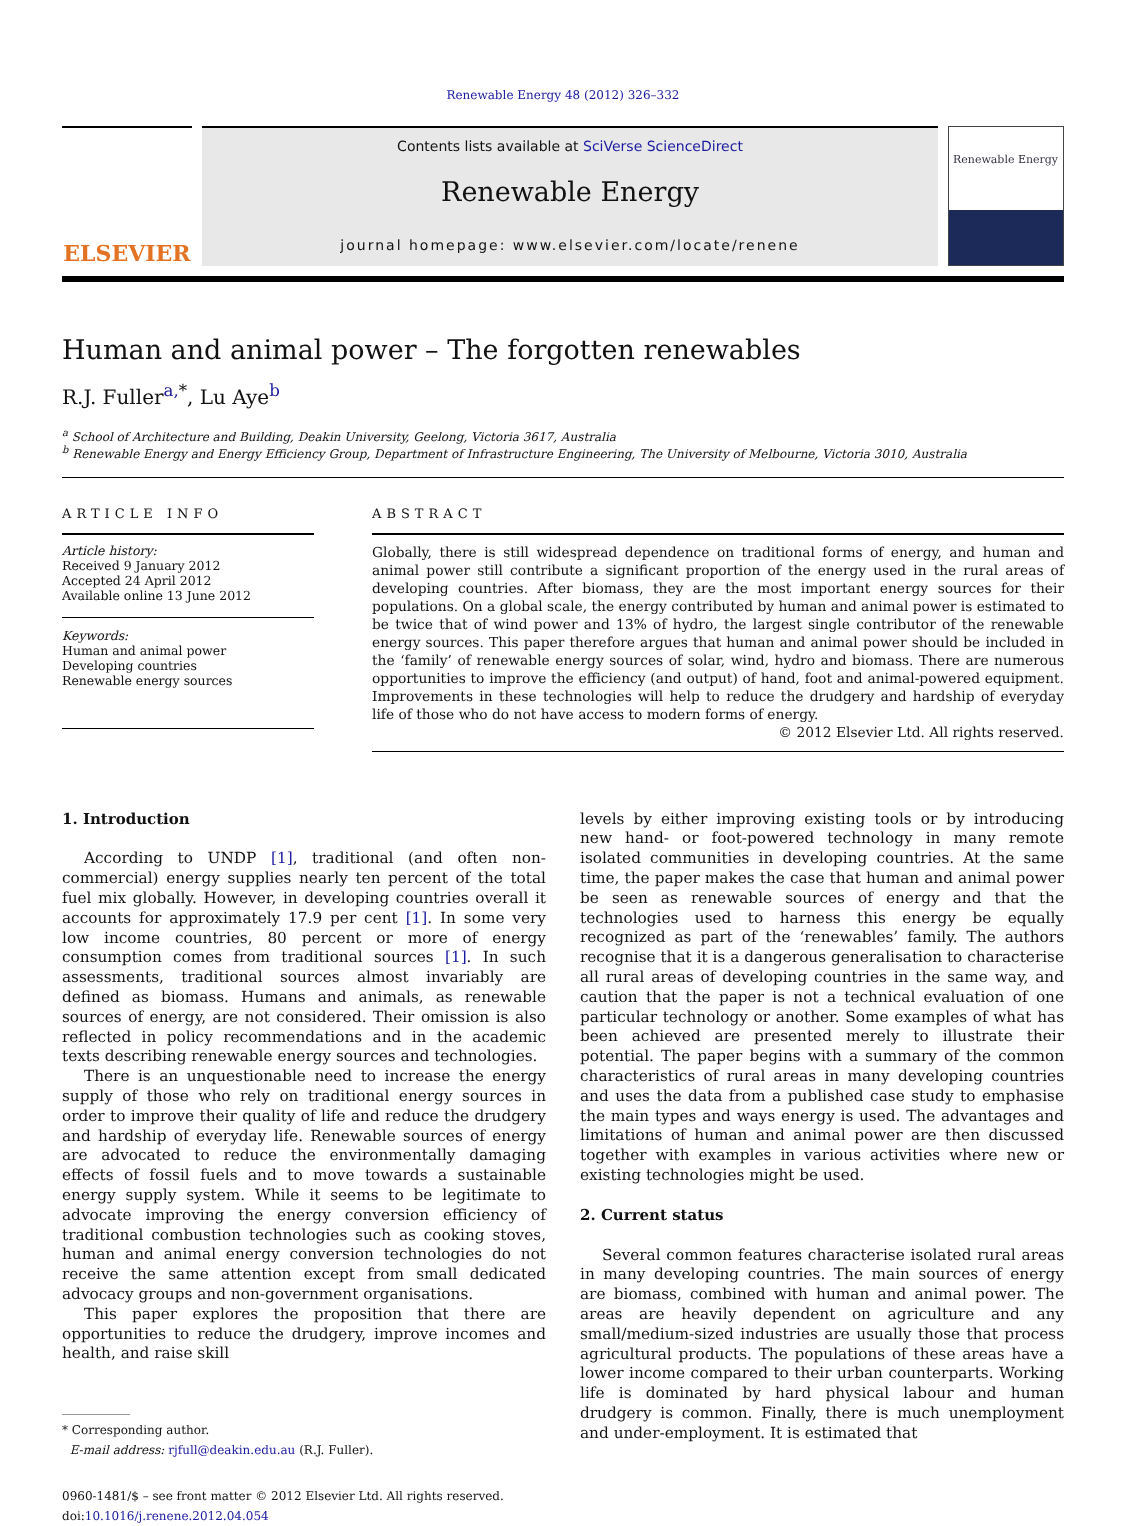Renewable Energy 48 (2012) 326–332
ELSEVIER
Contents lists available at SciVerse ScienceDirect
Renewable Energy
journal homepage: www.elsevier.com/locate/renene
Renewable Energy
Human and animal power – The forgotten renewables
R.J. Fuller<sup>a,</sup><sup>*</sup>, Lu Aye<sup>b</sup>
<sup>a</sup> School of Architecture and Building, Deakin University, Geelong, Victoria 3617, Australia
<sup>b</sup> Renewable Energy and Energy Efficiency Group, Department of Infrastructure Engineering, The University of Melbourne, Victoria 3010, Australia
ARTICLE INFO
Article history:
Received 9 January 2012
Accepted 24 April 2012
Available online 13 June 2012
Keywords:
Human and animal power
Developing countries
Renewable energy sources
ABSTRACT
Globally, there is still widespread dependence on traditional forms of energy, and human and animal power still contribute a significant proportion of the energy used in the rural areas of developing countries. After biomass, they are the most important energy sources for their populations. On a global scale, the energy contributed by human and animal power is estimated to be twice that of wind power and 13% of hydro, the largest single contributor of the renewable energy sources. This paper therefore argues that human and animal power should be included in the ‘family’ of renewable energy sources of solar, wind, hydro and biomass. There are numerous opportunities to improve the efficiency (and output) of hand, foot and animal-powered equipment. Improvements in these technologies will help to reduce the drudgery and hardship of everyday life of those who do not have access to modern forms of energy.
© 2012 Elsevier Ltd. All rights reserved.
1. Introduction
According to UNDP [1], traditional (and often non-commercial) energy supplies nearly ten percent of the total fuel mix globally. However, in developing countries overall it accounts for approximately 17.9 per cent [1]. In some very low income countries, 80 percent or more of energy consumption comes from traditional sources [1]. In such assessments, traditional sources almost invariably are defined as biomass. Humans and animals, as renewable sources of energy, are not considered. Their omission is also reflected in policy recommendations and in the academic texts describing renewable energy sources and technologies.
There is an unquestionable need to increase the energy supply of those who rely on traditional energy sources in order to improve their quality of life and reduce the drudgery and hardship of everyday life. Renewable sources of energy are advocated to reduce the environmentally damaging effects of fossil fuels and to move towards a sustainable energy supply system. While it seems to be legitimate to advocate improving the energy conversion efficiency of traditional combustion technologies such as cooking stoves, human and animal energy conversion technologies do not receive the same attention except from small dedicated advocacy groups and non-government organisations.
This paper explores the proposition that there are opportunities to reduce the drudgery, improve incomes and health, and raise skill
* Corresponding author.
E-mail address: rjfull@deakin.edu.au (R.J. Fuller).
0960-1481/$ – see front matter © 2012 Elsevier Ltd. All rights reserved.
doi:10.1016/j.renene.2012.04.054
levels by either improving existing tools or by introducing new hand- or foot-powered technology in many remote isolated communities in developing countries. At the same time, the paper makes the case that human and animal power be seen as renewable sources of energy and that the technologies used to harness this energy be equally recognized as part of the ‘renewables’ family. The authors recognise that it is a dangerous generalisation to characterise all rural areas of developing countries in the same way, and caution that the paper is not a technical evaluation of one particular technology or another. Some examples of what has been achieved are presented merely to illustrate their potential. The paper begins with a summary of the common characteristics of rural areas in many developing countries and uses the data from a published case study to emphasise the main types and ways energy is used. The advantages and limitations of human and animal power are then discussed together with examples in various activities where new or existing technologies might be used.
2. Current status
Several common features characterise isolated rural areas in many developing countries. The main sources of energy are biomass, combined with human and animal power. The areas are heavily dependent on agriculture and any small/medium-sized industries are usually those that process agricultural products. The populations of these areas have a lower income compared to their urban counterparts. Working life is dominated by hard physical labour and human drudgery is common. Finally, there is much unemployment and under-employment. It is estimated that